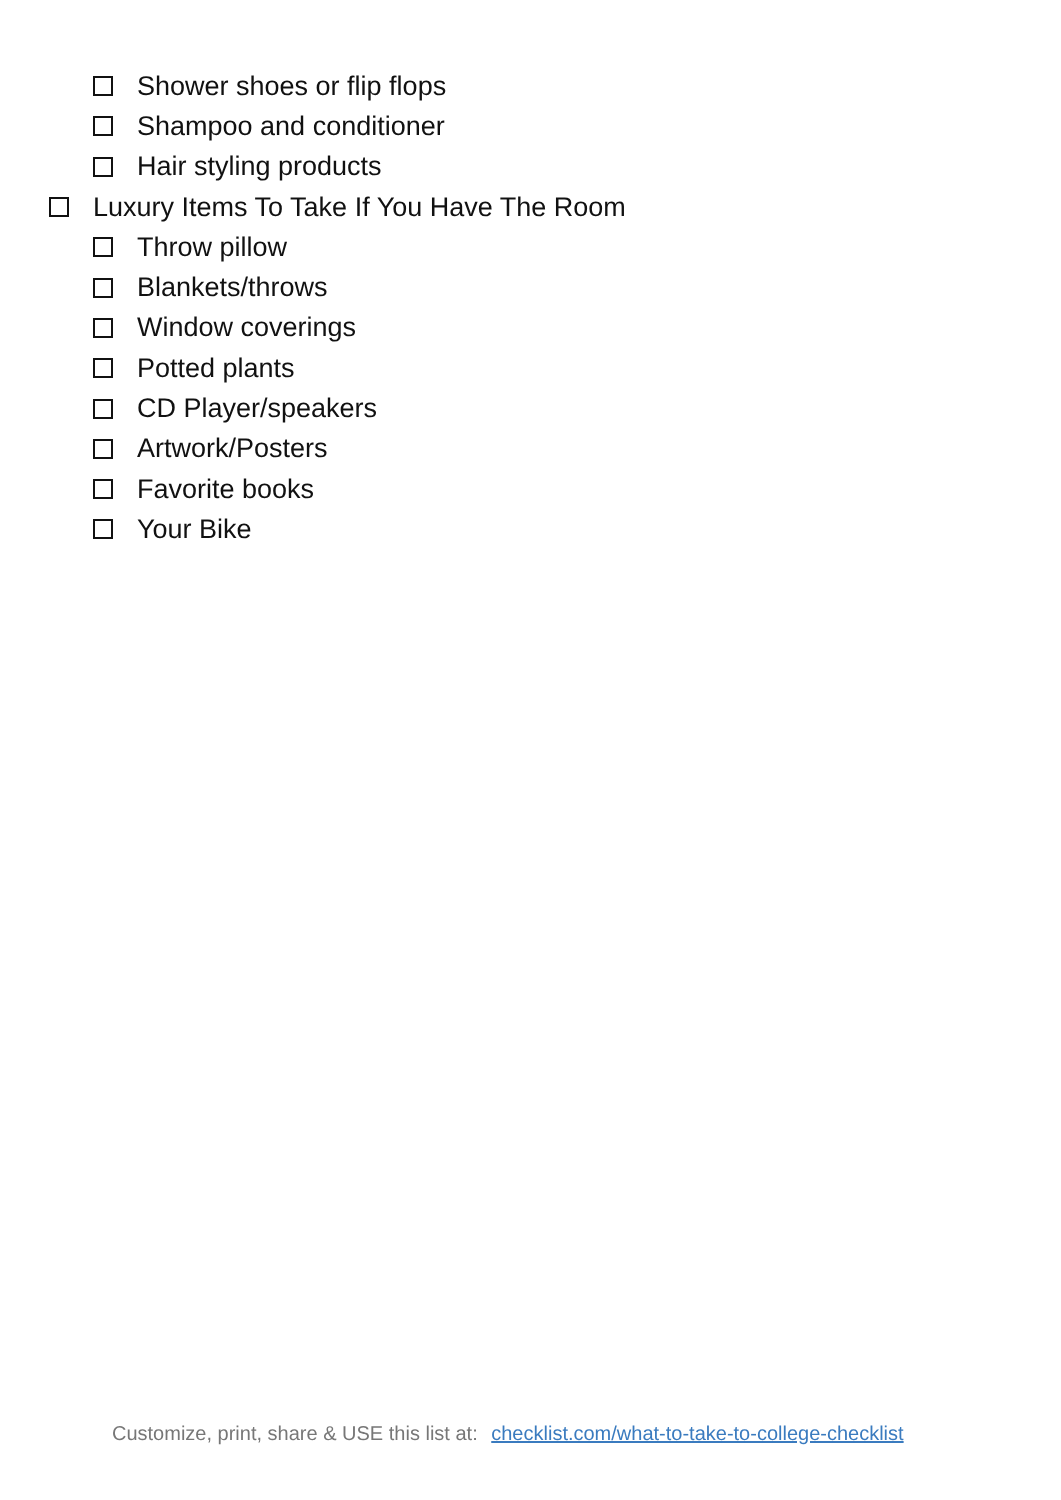Shower shoes or flip flops
Shampoo and conditioner
Hair styling products
Luxury Items To Take If You Have The Room
Throw pillow
Blankets/throws
Window coverings
Potted plants
CD Player/speakers
Artwork/Posters
Favorite books
Your Bike
Customize, print, share & USE this list at: checklist.com/what-to-take-to-college-checklist